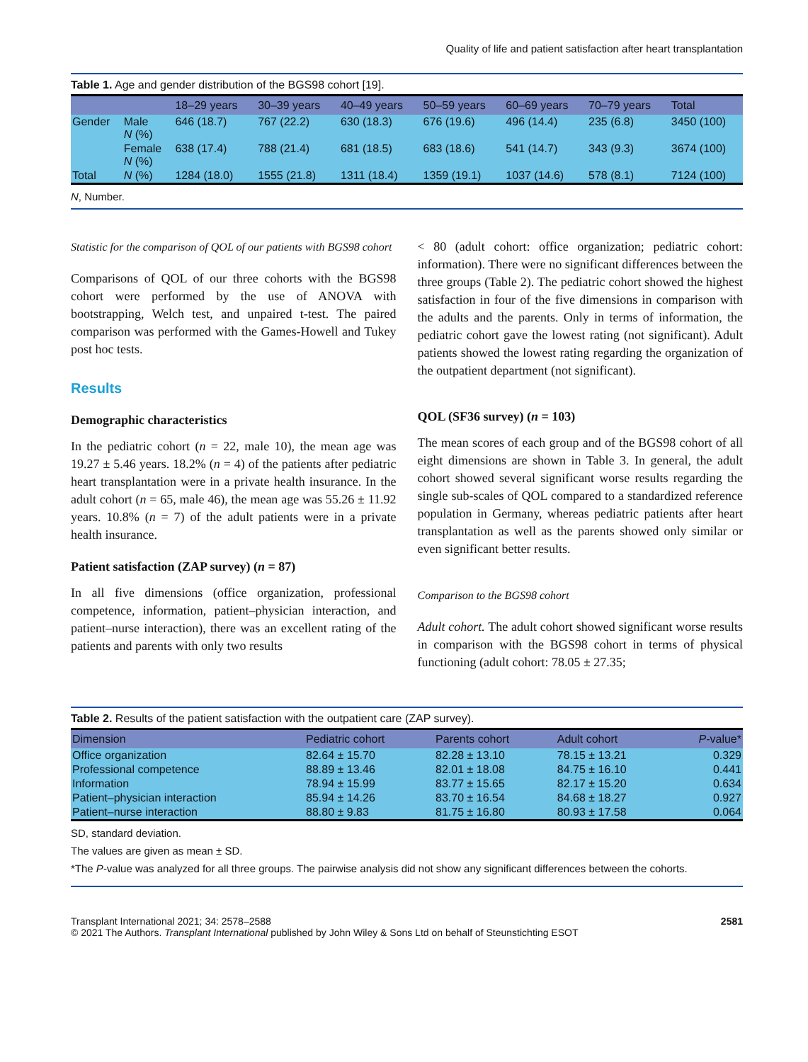Quality of life and patient satisfaction after heart transplantation
Table 1. Age and gender distribution of the BGS98 cohort [19].
| | | 18–29 years | 30–39 years | 40–49 years | 50–59 years | 60–69 years | 70–79 years | Total |
| --- | --- | --- | --- | --- | --- | --- | --- | --- |
| Gender | Male N (%) | 646 (18.7) | 767 (22.2) | 630 (18.3) | 676 (19.6) | 496 (14.4) | 235 (6.8) | 3450 (100) |
| | Female N (%) | 638 (17.4) | 788 (21.4) | 681 (18.5) | 683 (18.6) | 541 (14.7) | 343 (9.3) | 3674 (100) |
| Total | N (%) | 1284 (18.0) | 1555 (21.8) | 1311 (18.4) | 1359 (19.1) | 1037 (14.6) | 578 (8.1) | 7124 (100) |
N, Number.
Statistic for the comparison of QOL of our patients with BGS98 cohort
Comparisons of QOL of our three cohorts with the BGS98 cohort were performed by the use of ANOVA with bootstrapping, Welch test, and unpaired t-test. The paired comparison was performed with the Games-Howell and Tukey post hoc tests.
Results
Demographic characteristics
In the pediatric cohort (n = 22, male 10), the mean age was 19.27 ± 5.46 years. 18.2% (n = 4) of the patients after pediatric heart transplantation were in a private health insurance. In the adult cohort (n = 65, male 46), the mean age was 55.26 ± 11.92 years. 10.8% (n = 7) of the adult patients were in a private health insurance.
Patient satisfaction (ZAP survey) (n = 87)
In all five dimensions (office organization, professional competence, information, patient–physician interaction, and patient–nurse interaction), there was an excellent rating of the patients and parents with only two results
< 80 (adult cohort: office organization; pediatric cohort: information). There were no significant differences between the three groups (Table 2). The pediatric cohort showed the highest satisfaction in four of the five dimensions in comparison with the adults and the parents. Only in terms of information, the pediatric cohort gave the lowest rating (not significant). Adult patients showed the lowest rating regarding the organization of the outpatient department (not significant).
QOL (SF36 survey) (n = 103)
The mean scores of each group and of the BGS98 cohort of all eight dimensions are shown in Table 3. In general, the adult cohort showed several significant worse results regarding the single sub-scales of QOL compared to a standardized reference population in Germany, whereas pediatric patients after heart transplantation as well as the parents showed only similar or even significant better results.
Comparison to the BGS98 cohort
Adult cohort. The adult cohort showed significant worse results in comparison with the BGS98 cohort in terms of physical functioning (adult cohort: 78.05 ± 27.35;
Table 2. Results of the patient satisfaction with the outpatient care (ZAP survey).
| Dimension | Pediatric cohort | Parents cohort | Adult cohort | P -value* |
| --- | --- | --- | --- | --- |
| Office organization | 82.64 ± 15.70 | 82.28 ± 13.10 | 78.15 ± 13.21 | 0.329 |
| Professional competence | 88.89 ± 13.46 | 82.01 ± 18.08 | 84.75 ± 16.10 | 0.441 |
| Information | 78.94 ± 15.99 | 83.77 ± 15.65 | 82.17 ± 15.20 | 0.634 |
| Patient–physician interaction | 85.94 ± 14.26 | 83.70 ± 16.54 | 84.68 ± 18.27 | 0.927 |
| Patient–nurse interaction | 88.80 ± 9.83 | 81.75 ± 16.80 | 80.93 ± 17.58 | 0.064 |
SD, standard deviation.
The values are given as mean ± SD.
*The P-value was analyzed for all three groups. The pairwise analysis did not show any significant differences between the cohorts.
Transplant International 2021; 34: 2578–2588
© 2021 The Authors. Transplant International published by John Wiley & Sons Ltd on behalf of Steunstichting ESOT
2581